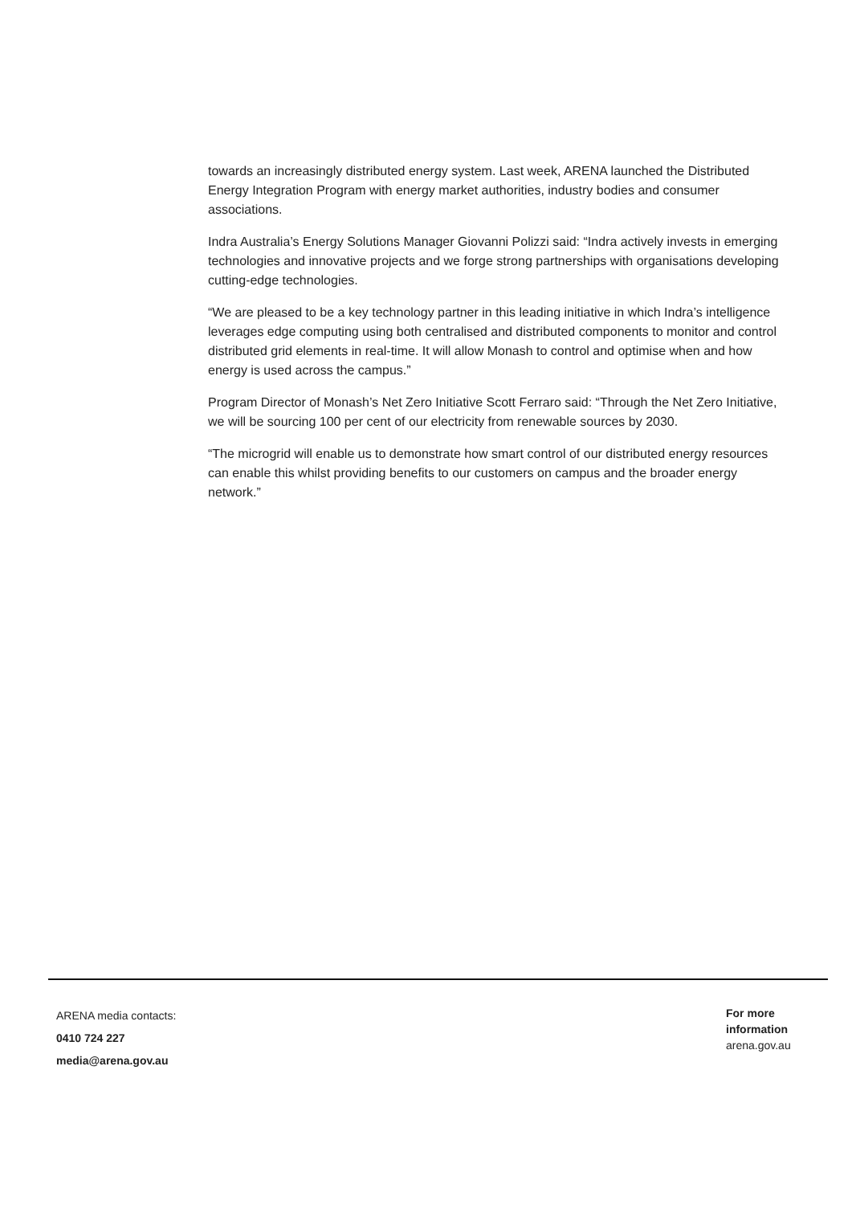towards an increasingly distributed energy system. Last week, ARENA launched the Distributed Energy Integration Program with energy market authorities, industry bodies and consumer associations.
Indra Australia’s Energy Solutions Manager Giovanni Polizzi said: “Indra actively invests in emerging technologies and innovative projects and we forge strong partnerships with organisations developing cutting-edge technologies.
“We are pleased to be a key technology partner in this leading initiative in which Indra’s intelligence leverages edge computing using both centralised and distributed components to monitor and control distributed grid elements in real-time. It will allow Monash to control and optimise when and how energy is used across the campus.”
Program Director of Monash’s Net Zero Initiative Scott Ferraro said: “Through the Net Zero Initiative, we will be sourcing 100 per cent of our electricity from renewable sources by 2030.
“The microgrid will enable us to demonstrate how smart control of our distributed energy resources can enable this whilst providing benefits to our customers on campus and the broader energy network.”
ARENA media contacts:
0410 724 227
media@arena.gov.au
For more
information
arena.gov.au